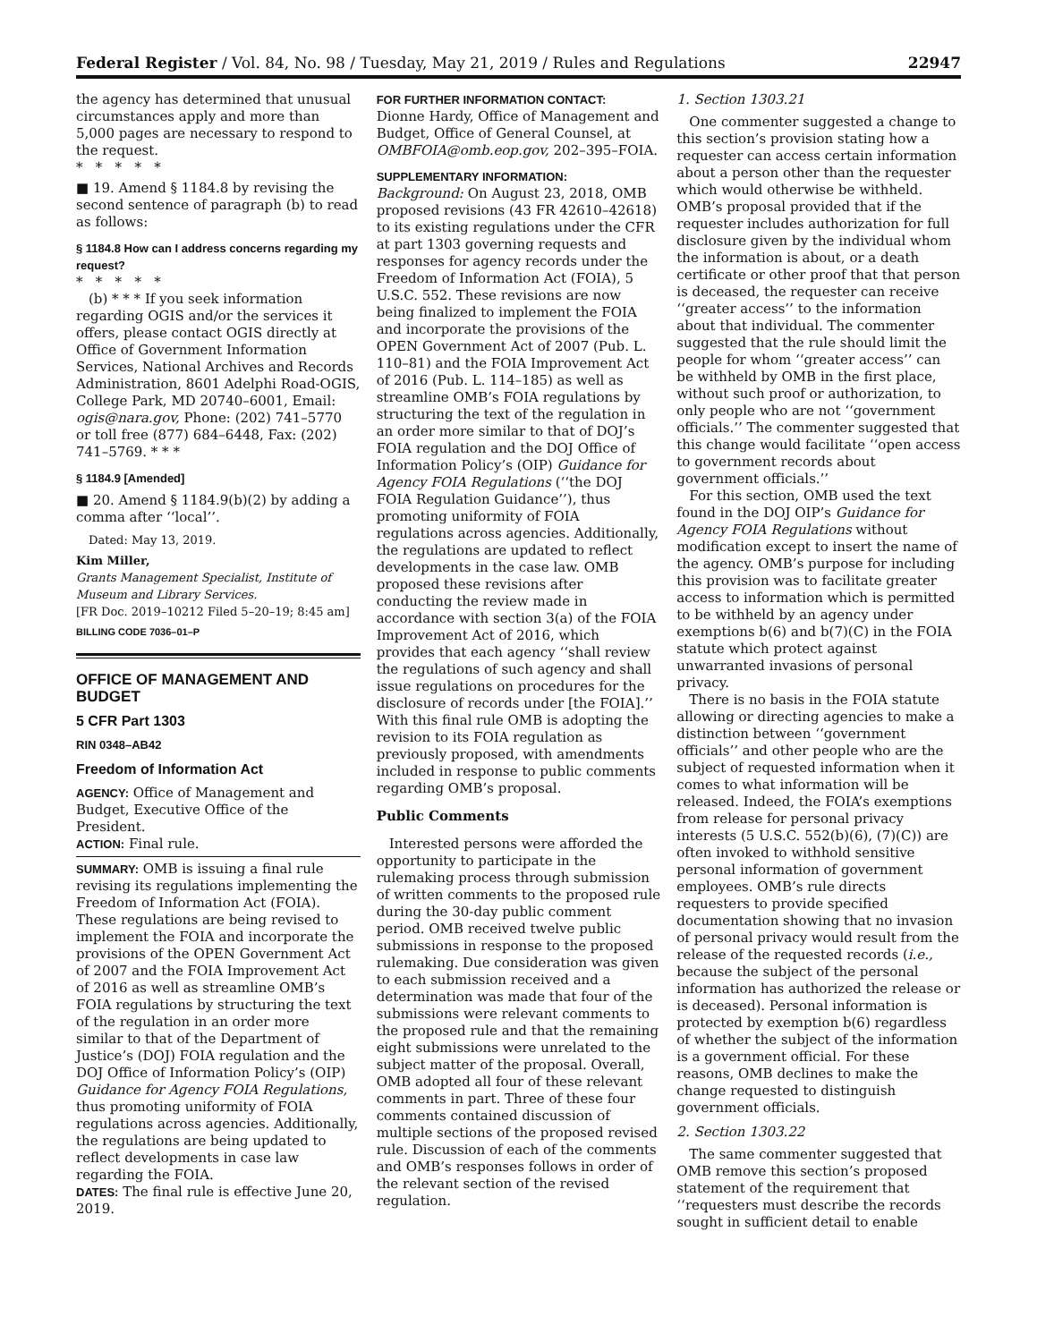Federal Register / Vol. 84, No. 98 / Tuesday, May 21, 2019 / Rules and Regulations 22947
the agency has determined that unusual circumstances apply and more than 5,000 pages are necessary to respond to the request.
* * * * *
■ 19. Amend § 1184.8 by revising the second sentence of paragraph (b) to read as follows:
§ 1184.8 How can I address concerns regarding my request?
* * * * *
(b) * * * If you seek information regarding OGIS and/or the services it offers, please contact OGIS directly at Office of Government Information Services, National Archives and Records Administration, 8601 Adelphi Road-OGIS, College Park, MD 20740–6001, Email: ogis@nara.gov, Phone: (202) 741–5770 or toll free (877) 684–6448, Fax: (202) 741–5769. * * *
§ 1184.9 [Amended]
■ 20. Amend § 1184.9(b)(2) by adding a comma after ‘‘local’’.
Dated: May 13, 2019.
Kim Miller,
Grants Management Specialist, Institute of Museum and Library Services.
[FR Doc. 2019–10212 Filed 5–20–19; 8:45 am]
BILLING CODE 7036–01–P
OFFICE OF MANAGEMENT AND BUDGET
5 CFR Part 1303
RIN 0348–AB42
Freedom of Information Act
AGENCY: Office of Management and Budget, Executive Office of the President.
ACTION: Final rule.
SUMMARY: OMB is issuing a final rule revising its regulations implementing the Freedom of Information Act (FOIA). These regulations are being revised to implement the FOIA and incorporate the provisions of the OPEN Government Act of 2007 and the FOIA Improvement Act of 2016 as well as streamline OMB’s FOIA regulations by structuring the text of the regulation in an order more similar to that of the Department of Justice’s (DOJ) FOIA regulation and the DOJ Office of Information Policy’s (OIP) Guidance for Agency FOIA Regulations, thus promoting uniformity of FOIA regulations across agencies. Additionally, the regulations are being updated to reflect developments in case law regarding the FOIA.
DATES: The final rule is effective June 20, 2019.
FOR FURTHER INFORMATION CONTACT:
Dionne Hardy, Office of Management and Budget, Office of General Counsel, at OMBFOIA@omb.eop.gov, 202–395–FOIA.
SUPPLEMENTARY INFORMATION:
Background: On August 23, 2018, OMB proposed revisions (43 FR 42610–42618) to its existing regulations under the CFR at part 1303 governing requests and responses for agency records under the Freedom of Information Act (FOIA), 5 U.S.C. 552. These revisions are now being finalized to implement the FOIA and incorporate the provisions of the OPEN Government Act of 2007 (Pub. L. 110–81) and the FOIA Improvement Act of 2016 (Pub. L. 114–185) as well as streamline OMB’s FOIA regulations by structuring the text of the regulation in an order more similar to that of DOJ’s FOIA regulation and the DOJ Office of Information Policy’s (OIP) Guidance for Agency FOIA Regulations (‘‘the DOJ FOIA Regulation Guidance’’), thus promoting uniformity of FOIA regulations across agencies. Additionally, the regulations are updated to reflect developments in the case law. OMB proposed these revisions after conducting the review made in accordance with section 3(a) of the FOIA Improvement Act of 2016, which provides that each agency ‘‘shall review the regulations of such agency and shall issue regulations on procedures for the disclosure of records under [the FOIA].’’ With this final rule OMB is adopting the revision to its FOIA regulation as previously proposed, with amendments included in response to public comments regarding OMB’s proposal.
Public Comments
Interested persons were afforded the opportunity to participate in the rulemaking process through submission of written comments to the proposed rule during the 30-day public comment period. OMB received twelve public submissions in response to the proposed rulemaking. Due consideration was given to each submission received and a determination was made that four of the submissions were relevant comments to the proposed rule and that the remaining eight submissions were unrelated to the subject matter of the proposal. Overall, OMB adopted all four of these relevant comments in part. Three of these four comments contained discussion of multiple sections of the proposed revised rule. Discussion of each of the comments and OMB’s responses follows in order of the relevant section of the revised regulation.
1. Section 1303.21
One commenter suggested a change to this section’s provision stating how a requester can access certain information about a person other than the requester which would otherwise be withheld. OMB’s proposal provided that if the requester includes authorization for full disclosure given by the individual whom the information is about, or a death certificate or other proof that that person is deceased, the requester can receive ‘‘greater access’’ to the information about that individual. The commenter suggested that the rule should limit the people for whom ‘‘greater access’’ can be withheld by OMB in the first place, without such proof or authorization, to only people who are not ‘‘government officials.’’ The commenter suggested that this change would facilitate ‘‘open access to government records about government officials.’’
For this section, OMB used the text found in the DOJ OIP’s Guidance for Agency FOIA Regulations without modification except to insert the name of the agency. OMB’s purpose for including this provision was to facilitate greater access to information which is permitted to be withheld by an agency under exemptions b(6) and b(7)(C) in the FOIA statute which protect against unwarranted invasions of personal privacy.
There is no basis in the FOIA statute allowing or directing agencies to make a distinction between ‘‘government officials’’ and other people who are the subject of requested information when it comes to what information will be released. Indeed, the FOIA’s exemptions from release for personal privacy interests (5 U.S.C. 552(b)(6), (7)(C)) are often invoked to withhold sensitive personal information of government employees. OMB’s rule directs requesters to provide specified documentation showing that no invasion of personal privacy would result from the release of the requested records (i.e., because the subject of the personal information has authorized the release or is deceased). Personal information is protected by exemption b(6) regardless of whether the subject of the information is a government official. For these reasons, OMB declines to make the change requested to distinguish government officials.
2. Section 1303.22
The same commenter suggested that OMB remove this section’s proposed statement of the requirement that ‘‘requesters must describe the records sought in sufficient detail to enable